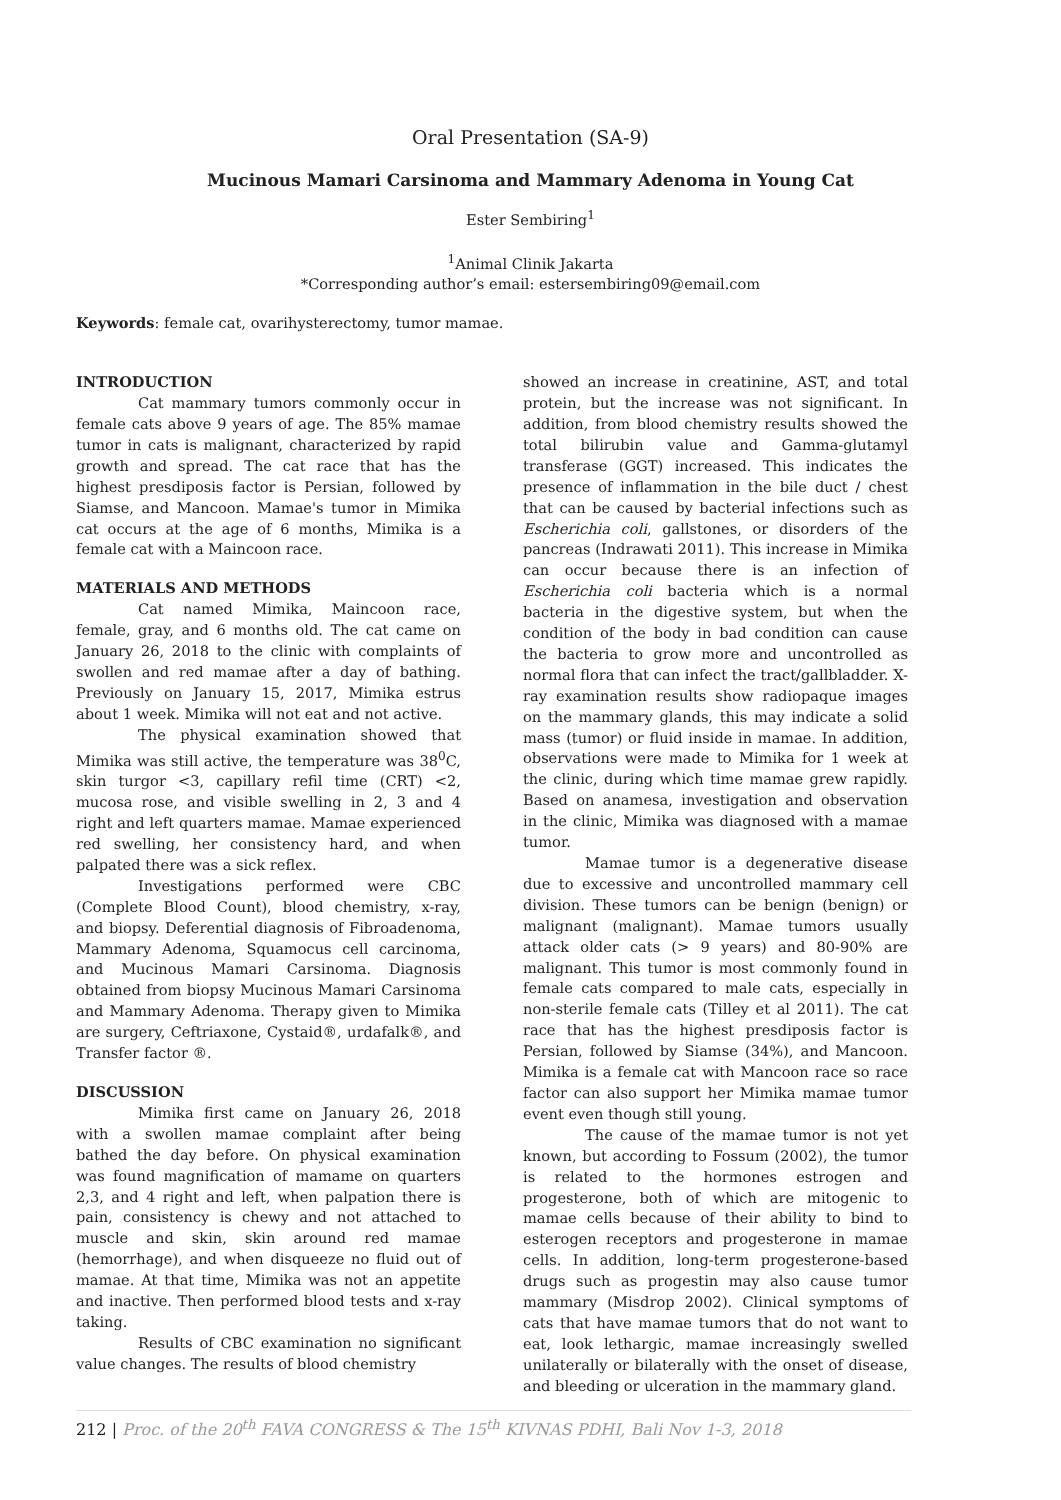Oral Presentation (SA-9)
Mucinous Mamari Carsinoma and Mammary Adenoma in Young Cat
Ester Sembiring<sup>1</sup>
<sup>1</sup> Animal Clinik Jakarta
*Corresponding author’s email: estersembiring09@email.com
Keywords: female cat, ovarihysterectomy, tumor mamae.
INTRODUCTION
Cat mammary tumors commonly occur in female cats above 9 years of age. The 85% mamae tumor in cats is malignant, characterized by rapid growth and spread. The cat race that has the highest presdiposis factor is Persian, followed by Siamse, and Mancoon. Mamae's tumor in Mimika cat occurs at the age of 6 months, Mimika is a female cat with a Maincoon race.
MATERIALS AND METHODS
Cat named Mimika, Maincoon race, female, gray, and 6 months old. The cat came on January 26, 2018 to the clinic with complaints of swollen and red mamae after a day of bathing. Previously on January 15, 2017, Mimika estrus about 1 week. Mimika will not eat and not active.
The physical examination showed that Mimika was still active, the temperature was 38<sup>0</sup>C, skin turgor <3, capillary refil time (CRT) <2, mucosa rose, and visible swelling in 2, 3 and 4 right and left quarters mamae. Mamae experienced red swelling, her consistency hard, and when palpated there was a sick reflex.
Investigations performed were CBC (Complete Blood Count), blood chemistry, x-ray, and biopsy. Deferential diagnosis of Fibroadenoma, Mammary Adenoma, Squamocus cell carcinoma, and Mucinous Mamari Carsinoma. Diagnosis obtained from biopsy Mucinous Mamari Carsinoma and Mammary Adenoma. Therapy given to Mimika are surgery, Ceftriaxone, Cystaid®, urdafalk®, and Transfer factor ®.
DISCUSSION
Mimika first came on January 26, 2018 with a swollen mamae complaint after being bathed the day before. On physical examination was found magnification of mamame on quarters 2,3, and 4 right and left, when palpation there is pain, consistency is chewy and not attached to muscle and skin, skin around red mamae (hemorrhage), and when disqueeze no fluid out of mamae. At that time, Mimika was not an appetite and inactive. Then performed blood tests and x-ray taking.
Results of CBC examination no significant value changes. The results of blood chemistry
showed an increase in creatinine, AST, and total protein, but the increase was not significant. In addition, from blood chemistry results showed the total bilirubin value and Gamma-glutamyl transferase (GGT) increased. This indicates the presence of inflammation in the bile duct / chest that can be caused by bacterial infections such as Escherichia coli, gallstones, or disorders of the pancreas (Indrawati 2011). This increase in Mimika can occur because there is an infection of Escherichia coli bacteria which is a normal bacteria in the digestive system, but when the condition of the body in bad condition can cause the bacteria to grow more and uncontrolled as normal flora that can infect the tract/gallbladder. X-ray examination results show radiopaque images on the mammary glands, this may indicate a solid mass (tumor) or fluid inside in mamae. In addition, observations were made to Mimika for 1 week at the clinic, during which time mamae grew rapidly. Based on anamesa, investigation and observation in the clinic, Mimika was diagnosed with a mamae tumor.
Mamae tumor is a degenerative disease due to excessive and uncontrolled mammary cell division. These tumors can be benign (benign) or malignant (malignant). Mamae tumors usually attack older cats (> 9 years) and 80-90% are malignant. This tumor is most commonly found in female cats compared to male cats, especially in non-sterile female cats (Tilley et al 2011). The cat race that has the highest presdiposis factor is Persian, followed by Siamse (34%), and Mancoon. Mimika is a female cat with Mancoon race so race factor can also support her Mimika mamae tumor event even though still young.
The cause of the mamae tumor is not yet known, but according to Fossum (2002), the tumor is related to the hormones estrogen and progesterone, both of which are mitogenic to mamae cells because of their ability to bind to esterogen receptors and progesterone in mamae cells. In addition, long-term progesterone-based drugs such as progestin may also cause tumor mammary (Misdrop 2002). Clinical symptoms of cats that have mamae tumors that do not want to eat, look lethargic, mamae increasingly swelled unilaterally or bilaterally with the onset of disease, and bleeding or ulceration in the mammary gland.
212 | Proc. of the 20<sup>th</sup> FAVA CONGRESS & The 15<sup>th</sup> KIVNAS PDHI, Bali Nov 1-3, 2018